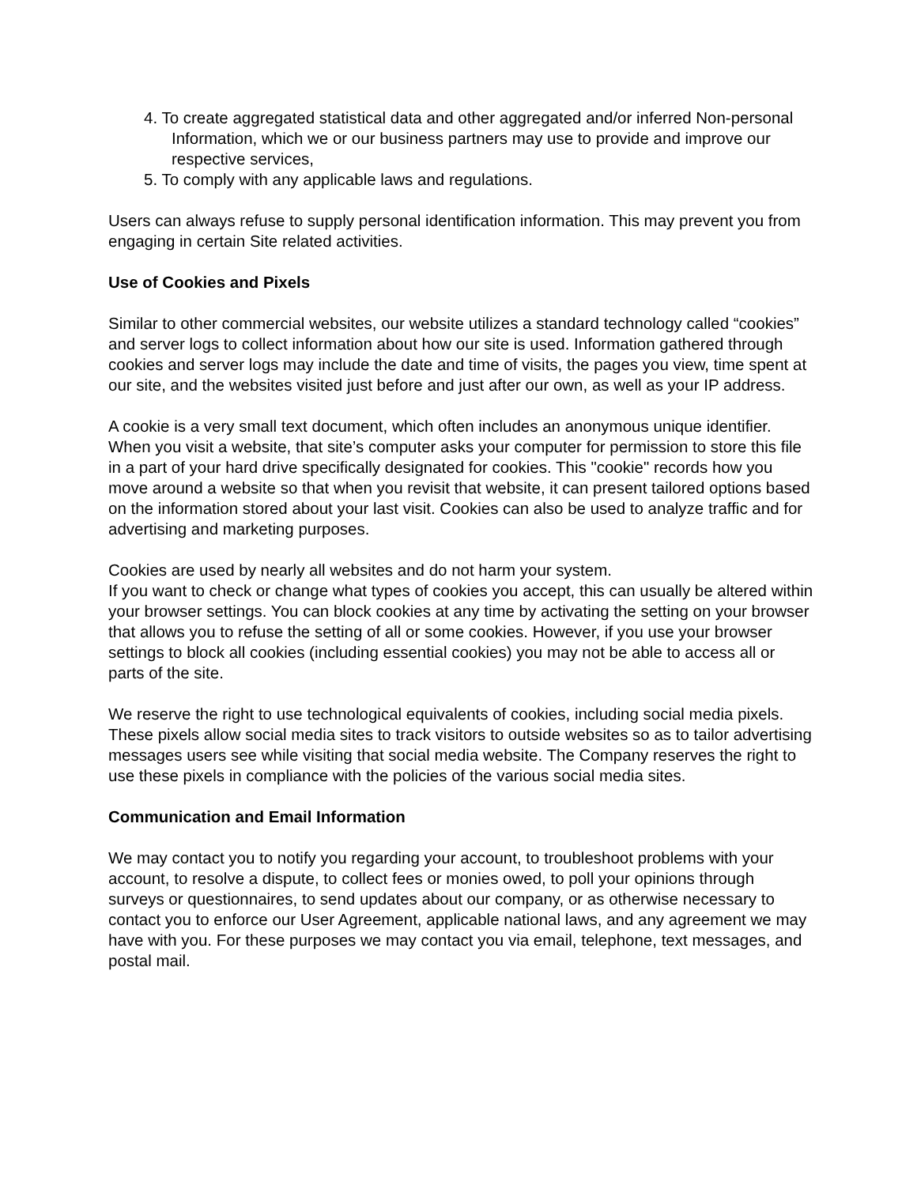4. To create aggregated statistical data and other aggregated and/or inferred Non-personal Information, which we or our business partners may use to provide and improve our respective services,
5. To comply with any applicable laws and regulations.
Users can always refuse to supply personal identification information. This may prevent you from engaging in certain Site related activities.
Use of Cookies and Pixels
Similar to other commercial websites, our website utilizes a standard technology called “cookies” and server logs to collect information about how our site is used. Information gathered through cookies and server logs may include the date and time of visits, the pages you view, time spent at our site, and the websites visited just before and just after our own, as well as your IP address.
A cookie is a very small text document, which often includes an anonymous unique identifier. When you visit a website, that site’s computer asks your computer for permission to store this file in a part of your hard drive specifically designated for cookies. This "cookie" records how you move around a website so that when you revisit that website, it can present tailored options based on the information stored about your last visit. Cookies can also be used to analyze traffic and for advertising and marketing purposes.
Cookies are used by nearly all websites and do not harm your system.
If you want to check or change what types of cookies you accept, this can usually be altered within your browser settings. You can block cookies at any time by activating the setting on your browser that allows you to refuse the setting of all or some cookies. However, if you use your browser settings to block all cookies (including essential cookies) you may not be able to access all or parts of the site.
We reserve the right to use technological equivalents of cookies, including social media pixels. These pixels allow social media sites to track visitors to outside websites so as to tailor advertising messages users see while visiting that social media website. The Company reserves the right to use these pixels in compliance with the policies of the various social media sites.
Communication and Email Information
We may contact you to notify you regarding your account, to troubleshoot problems with your account, to resolve a dispute, to collect fees or monies owed, to poll your opinions through surveys or questionnaires, to send updates about our company, or as otherwise necessary to contact you to enforce our User Agreement, applicable national laws, and any agreement we may have with you. For these purposes we may contact you via email, telephone, text messages, and postal mail.